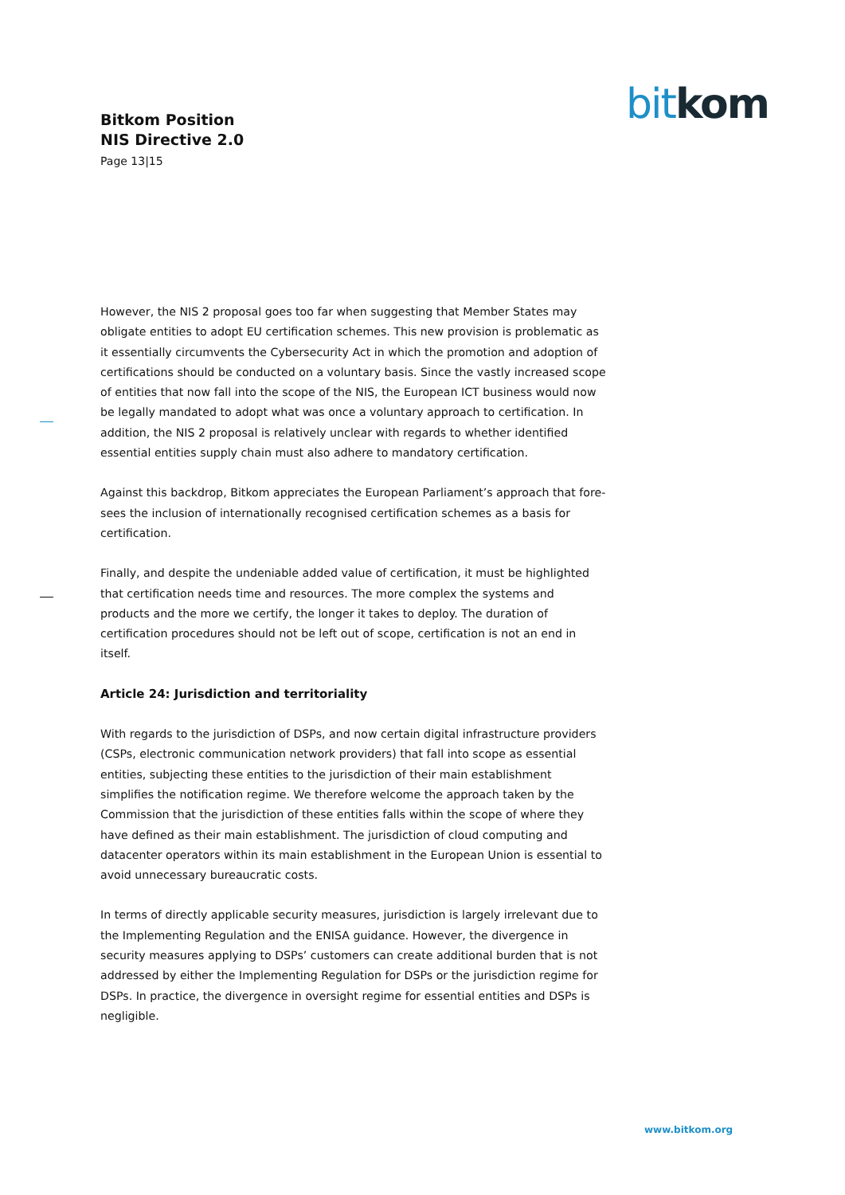Bitkom Position
NIS Directive 2.0
Page 13|15
bit kom
However, the NIS 2 proposal goes too far when suggesting that Member States may obligate entities to adopt EU certification schemes. This new provision is problematic as it essentially circumvents the Cybersecurity Act in which the promotion and adoption of certifications should be conducted on a voluntary basis. Since the vastly increased scope of entities that now fall into the scope of the NIS, the European ICT business would now be legally mandated to adopt what was once a voluntary approach to certification. In addition, the NIS 2 proposal is relatively unclear with regards to whether identified essential entities supply chain must also adhere to mandatory certification.
Against this backdrop, Bitkom appreciates the European Parliament’s approach that fore-sees the inclusion of internationally recognised certification schemes as a basis for certification.
Finally, and despite the undeniable added value of certification, it must be highlighted that certification needs time and resources. The more complex the systems and products and the more we certify, the longer it takes to deploy. The duration of certification procedures should not be left out of scope, certification is not an end in itself.
Article 24: Jurisdiction and territoriality
With regards to the jurisdiction of DSPs, and now certain digital infrastructure providers (CSPs, electronic communication network providers) that fall into scope as essential entities, subjecting these entities to the jurisdiction of their main establishment simplifies the notification regime. We therefore welcome the approach taken by the Commission that the jurisdiction of these entities falls within the scope of where they have defined as their main establishment. The jurisdiction of cloud computing and datacenter operators within its main establishment in the European Union is essential to avoid unnecessary bureaucratic costs.
In terms of directly applicable security measures, jurisdiction is largely irrelevant due to the Implementing Regulation and the ENISA guidance. However, the divergence in security measures applying to DSPs’ customers can create additional burden that is not addressed by either the Implementing Regulation for DSPs or the jurisdiction regime for DSPs. In practice, the divergence in oversight regime for essential entities and DSPs is negligible.
www.bitkom.org